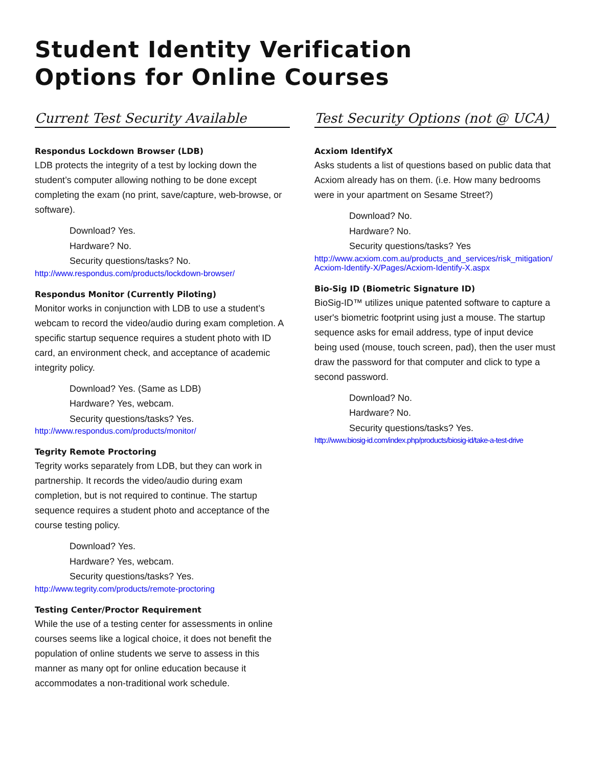Student Identity Verification
Options for Online Courses
Current Test Security Available
Respondus Lockdown Browser (LDB)
LDB protects the integrity of a test by locking down the student’s computer allowing nothing to be done except completing the exam (no print, save/capture, web-browse, or software).
Download? Yes.
Hardware? No.
Security questions/tasks? No.
http://www.respondus.com/products/lockdown-browser/
Respondus Monitor (Currently Piloting)
Monitor works in conjunction with LDB to use a student’s webcam to record the video/audio during exam completion. A specific startup sequence requires a student photo with ID card, an environment check, and acceptance of academic integrity policy.
Download? Yes. (Same as LDB)
Hardware? Yes, webcam.
Security questions/tasks? Yes.
http://www.respondus.com/products/monitor/
Tegrity Remote Proctoring
Tegrity works separately from LDB, but they can work in partnership. It records the video/audio during exam completion, but is not required to continue. The startup sequence requires a student photo and acceptance of the course testing policy.
Download? Yes.
Hardware? Yes, webcam.
Security questions/tasks? Yes.
http://www.tegrity.com/products/remote-proctoring
Testing Center/Proctor Requirement
While the use of a testing center for assessments in online courses seems like a logical choice, it does not benefit the population of online students we serve to assess in this manner as many opt for online education because it accommodates a non-traditional work schedule.
Test Security Options (not @ UCA)
Acxiom IdentifyX
Asks students a list of questions based on public data that Acxiom already has on them. (i.e. How many bedrooms were in your apartment on Sesame Street?)
Download? No.
Hardware? No.
Security questions/tasks? Yes
http://www.acxiom.com.au/products_and_services/risk_mitigation/Acxiom-Identify-X/Pages/Acxiom-Identify-X.aspx
Bio-Sig ID (Biometric Signature ID)
BioSig-ID™ utilizes unique patented software to capture a user's biometric footprint using just a mouse. The startup sequence asks for email address, type of input device being used (mouse, touch screen, pad), then the user must draw the password for that computer and click to type a second password.
Download? No.
Hardware? No.
Security questions/tasks? Yes.
http://www.biosig-id.com/index.php/products/biosig-id/take-a-test-drive